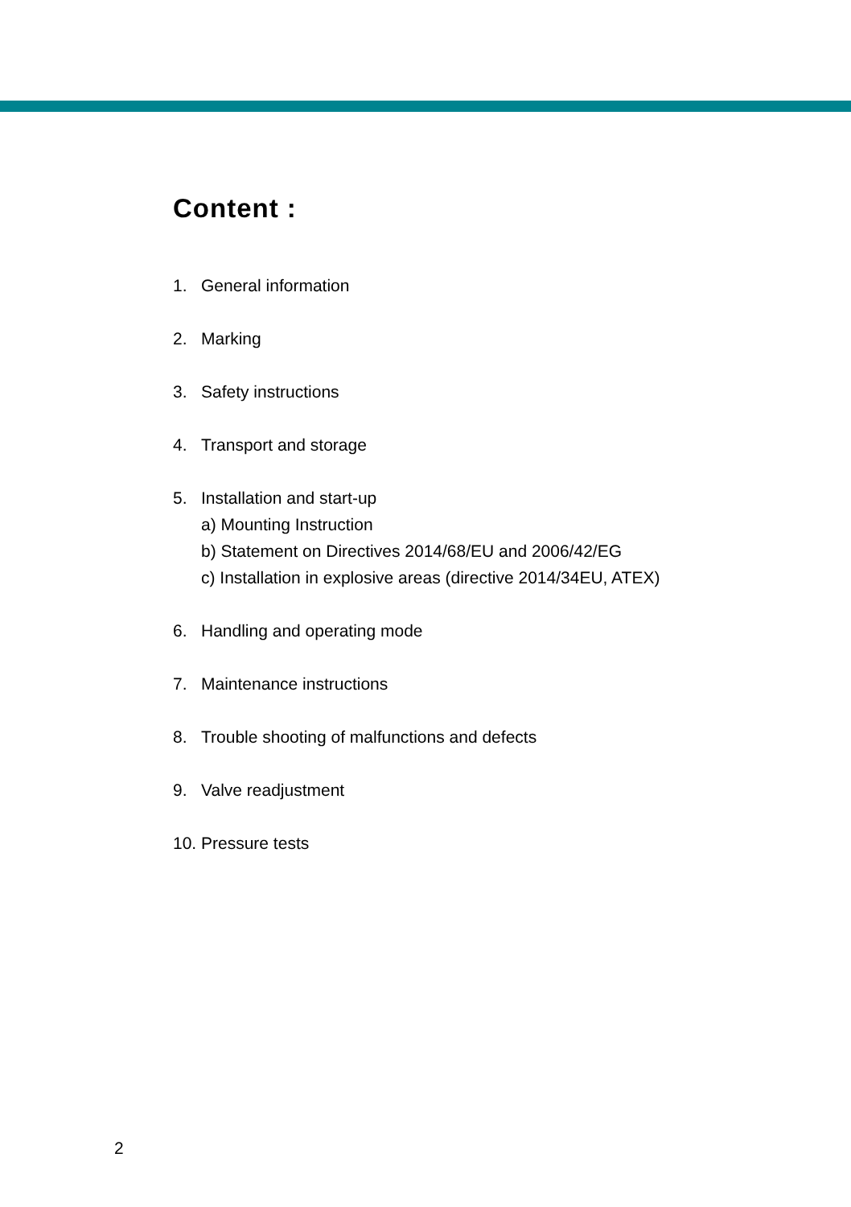Content :
1. General information
2. Marking
3. Safety instructions
4. Transport and storage
5. Installation and start-up
a) Mounting Instruction
b) Statement on Directives 2014/68/EU and 2006/42/EG
c) Installation in explosive areas (directive 2014/34EU, ATEX)
6. Handling and operating mode
7. Maintenance instructions
8. Trouble shooting of malfunctions and defects
9. Valve readjustment
10. Pressure tests
2